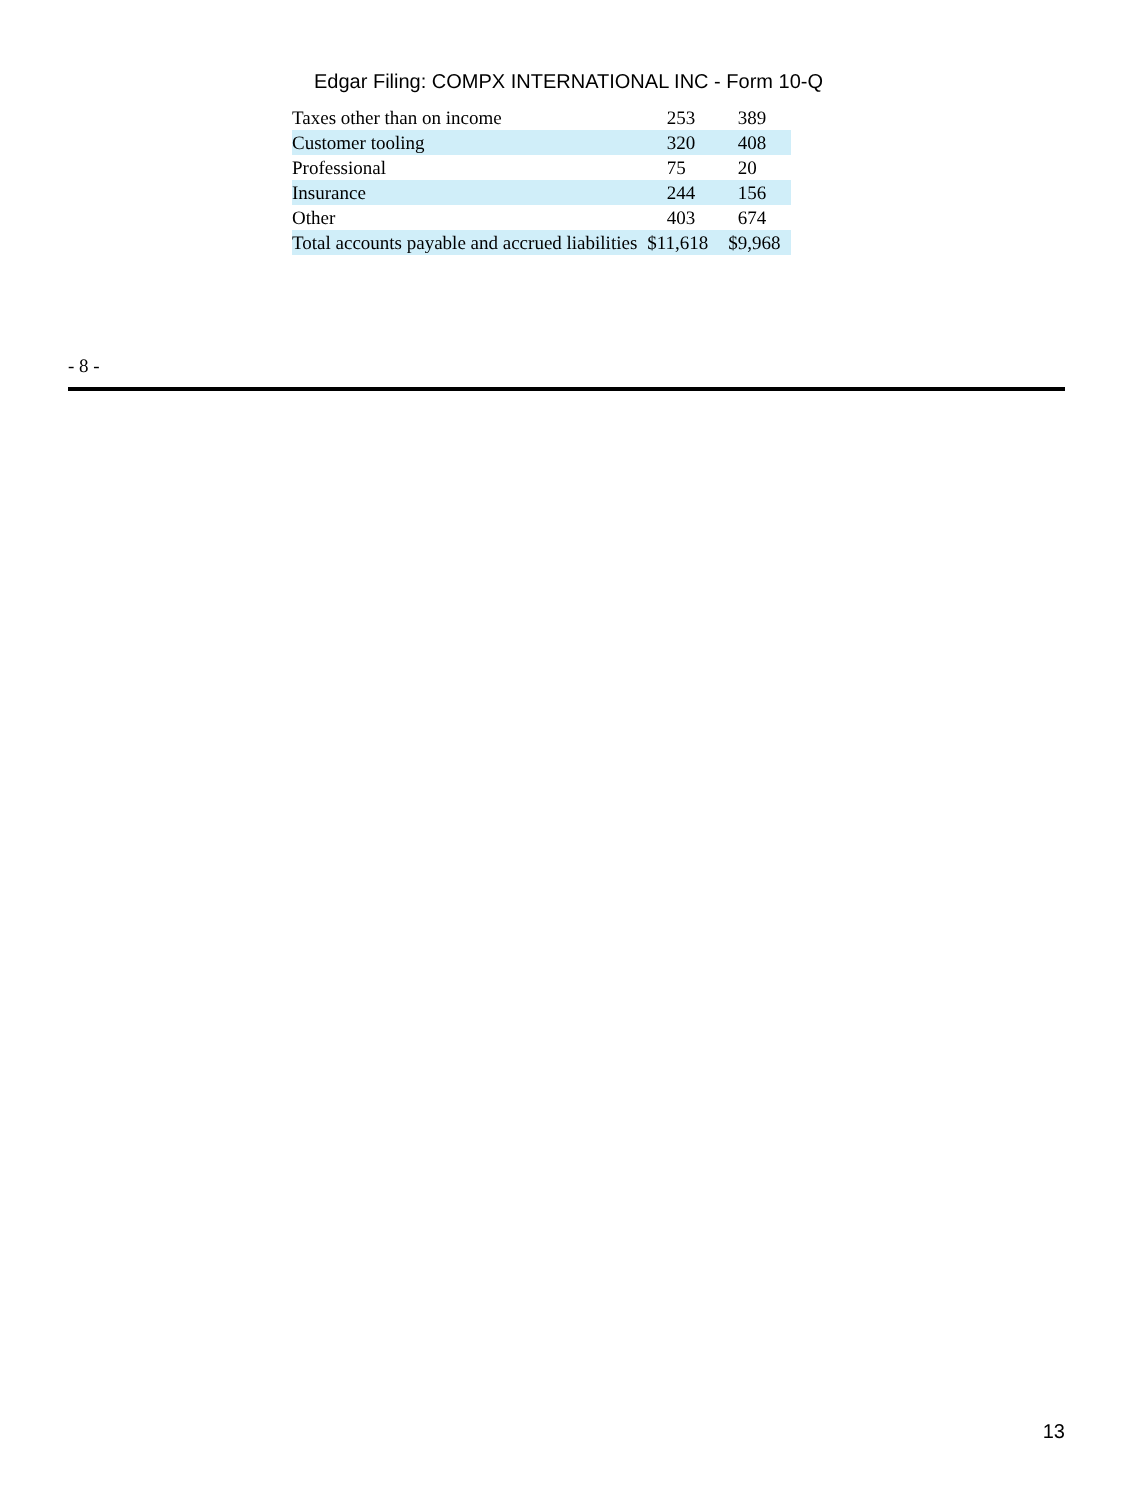Edgar Filing: COMPX INTERNATIONAL INC - Form 10-Q
| Taxes other than on income | 253 | 389 |
| Customer tooling | 320 | 408 |
| Professional | 75 | 20 |
| Insurance | 244 | 156 |
| Other | 403 | 674 |
| Total accounts payable and accrued liabilities | $11,618 | $9,968 |
- 8 -
13